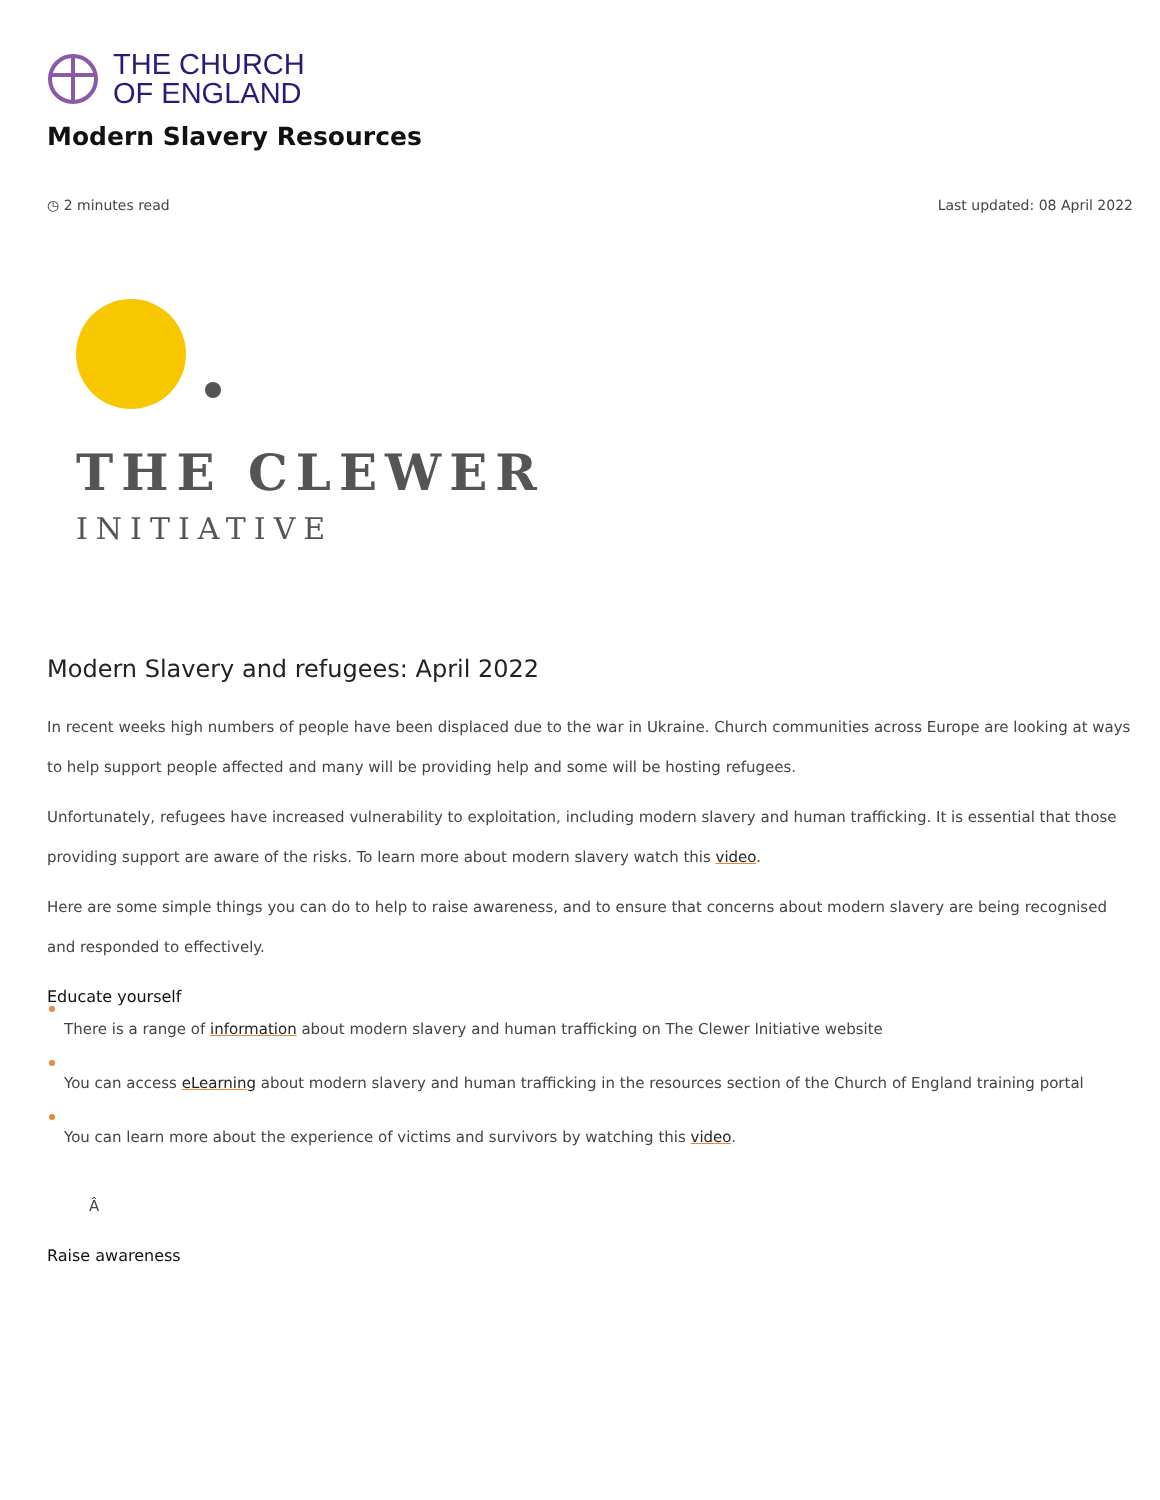THE CHURCH
OF ENGLAND
Modern Slavery Resources
◷ 2 minutes read Last updated: 08 April 2022
THE CLEWER
INITIATIVE
Modern Slavery and refugees: April 2022
In recent weeks high numbers of people have been displaced due to the war in Ukraine. Church communities across Europe are looking at ways to help support people affected and many will be providing help and some will be hosting refugees.
Unfortunately, refugees have increased vulnerability to exploitation, including modern slavery and human trafficking. It is essential that those providing support are aware of the risks. To learn more about modern slavery watch this video.
Here are some simple things you can do to help to raise awareness, and to ensure that concerns about modern slavery are being recognised and responded to effectively.
Educate yourself
There is a range of information about modern slavery and human trafficking on The Clewer Initiative website
You can access eLearning about modern slavery and human trafficking in the resources section of the Church of England training portal
You can learn more about the experience of victims and survivors by watching this video.
Â
Raise awareness